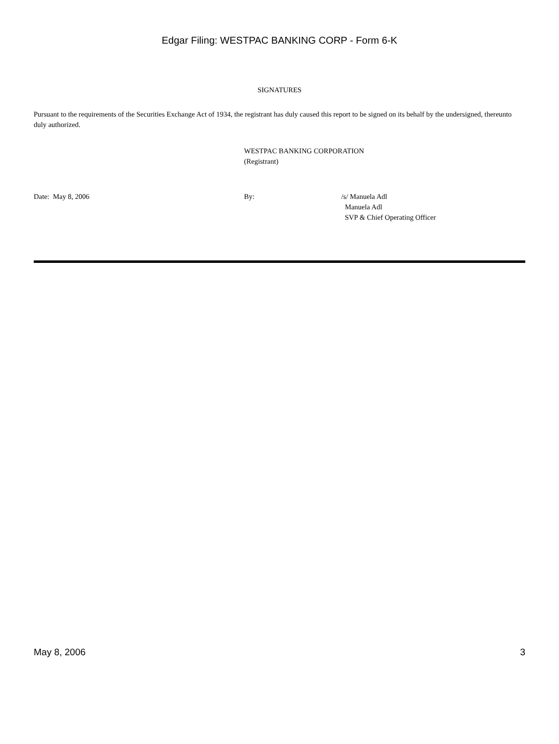Edgar Filing: WESTPAC BANKING CORP - Form 6-K
SIGNATURES
Pursuant to the requirements of the Securities Exchange Act of 1934, the registrant has duly caused this report to be signed on its behalf by the undersigned, thereunto duly authorized.
WESTPAC BANKING CORPORATION
(Registrant)
Date: May 8, 2006 By: /s/ Manuela Adl
Manuela Adl
SVP & Chief Operating Officer
May 8, 2006 3